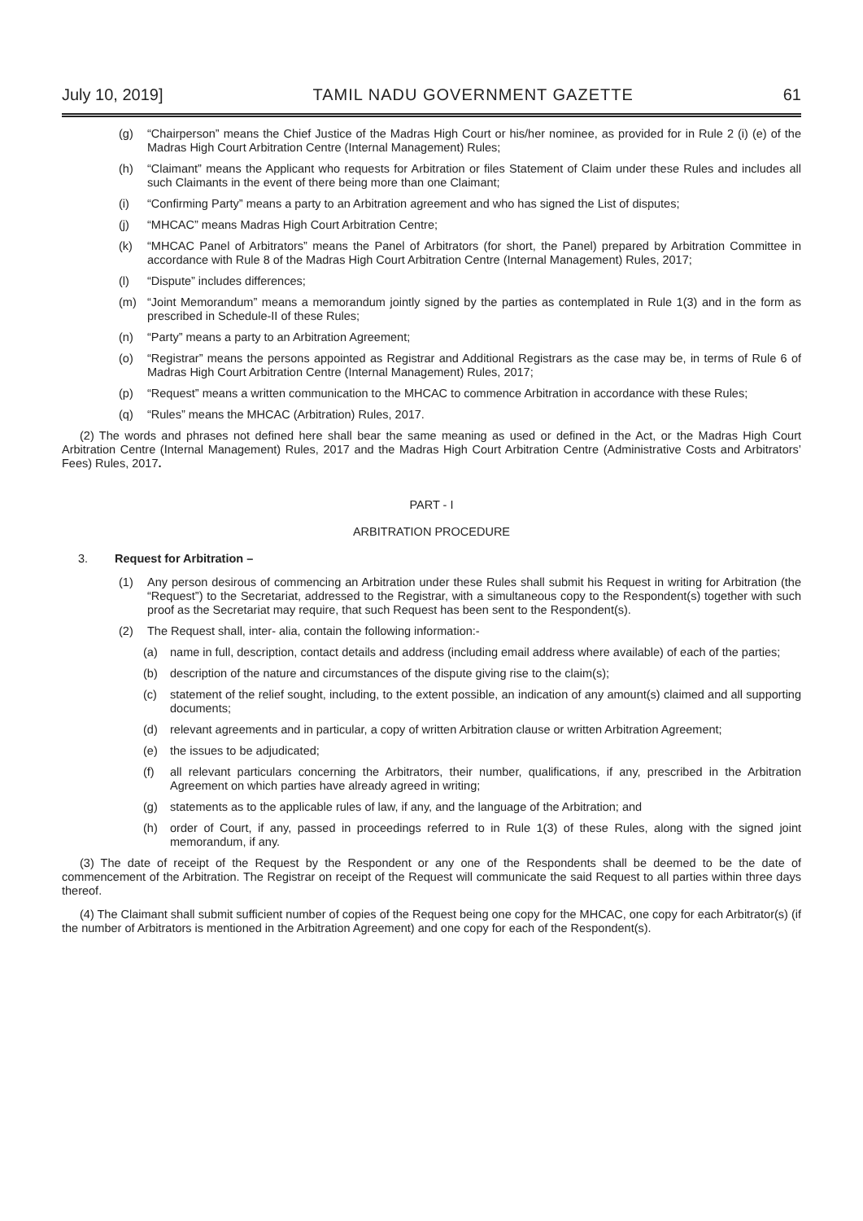July 10, 2019] TAMIL NADU GOVERNMENT GAZETTE 61
(g) “Chairperson” means the Chief Justice of the Madras High Court or his/her nominee, as provided for in Rule 2 (i) (e) of the Madras High Court Arbitration Centre (Internal Management) Rules;
(h) “Claimant” means the Applicant who requests for Arbitration or files Statement of Claim under these Rules and includes all such Claimants in the event of there being more than one Claimant;
(i) “Confirming Party” means a party to an Arbitration agreement and who has signed the List of disputes;
(j) “MHCAC” means Madras High Court Arbitration Centre;
(k) “MHCAC Panel of Arbitrators” means the Panel of Arbitrators (for short, the Panel) prepared by Arbitration Committee in accordance with Rule 8 of the Madras High Court Arbitration Centre (Internal Management) Rules, 2017;
(l) “Dispute” includes differences;
(m) “Joint Memorandum” means a memorandum jointly signed by the parties as contemplated in Rule 1(3) and in the form as prescribed in Schedule-II of these Rules;
(n) “Party” means a party to an Arbitration Agreement;
(o) “Registrar” means the persons appointed as Registrar and Additional Registrars as the case may be, in terms of Rule 6 of Madras High Court Arbitration Centre (Internal Management) Rules, 2017;
(p) “Request” means a written communication to the MHCAC to commence Arbitration in accordance with these Rules;
(q) “Rules” means the MHCAC (Arbitration) Rules, 2017.
(2) The words and phrases not defined here shall bear the same meaning as used or defined in the Act, or the Madras High Court Arbitration Centre (Internal Management) Rules, 2017 and the Madras High Court Arbitration Centre (Administrative Costs and Arbitrators’ Fees) Rules, 2017.
PART - I
ARBITRATION PROCEDURE
3. Request for Arbitration –
(1) Any person desirous of commencing an Arbitration under these Rules shall submit his Request in writing for Arbitration (the “Request”) to the Secretariat, addressed to the Registrar, with a simultaneous copy to the Respondent(s) together with such proof as the Secretariat may require, that such Request has been sent to the Respondent(s).
(2) The Request shall, inter- alia, contain the following information:-
(a) name in full, description, contact details and address (including email address where available) of each of the parties;
(b) description of the nature and circumstances of the dispute giving rise to the claim(s);
(c) statement of the relief sought, including, to the extent possible, an indication of any amount(s) claimed and all supporting documents;
(d) relevant agreements and in particular, a copy of written Arbitration clause or written Arbitration Agreement;
(e) the issues to be adjudicated;
(f) all relevant particulars concerning the Arbitrators, their number, qualifications, if any, prescribed in the Arbitration Agreement on which parties have already agreed in writing;
(g) statements as to the applicable rules of law, if any, and the language of the Arbitration; and
(h) order of Court, if any, passed in proceedings referred to in Rule 1(3) of these Rules, along with the signed joint memorandum, if any.
(3) The date of receipt of the Request by the Respondent or any one of the Respondents shall be deemed to be the date of commencement of the Arbitration. The Registrar on receipt of the Request will communicate the said Request to all parties within three days thereof.
(4) The Claimant shall submit sufficient number of copies of the Request being one copy for the MHCAC, one copy for each Arbitrator(s) (if the number of Arbitrators is mentioned in the Arbitration Agreement) and one copy for each of the Respondent(s).